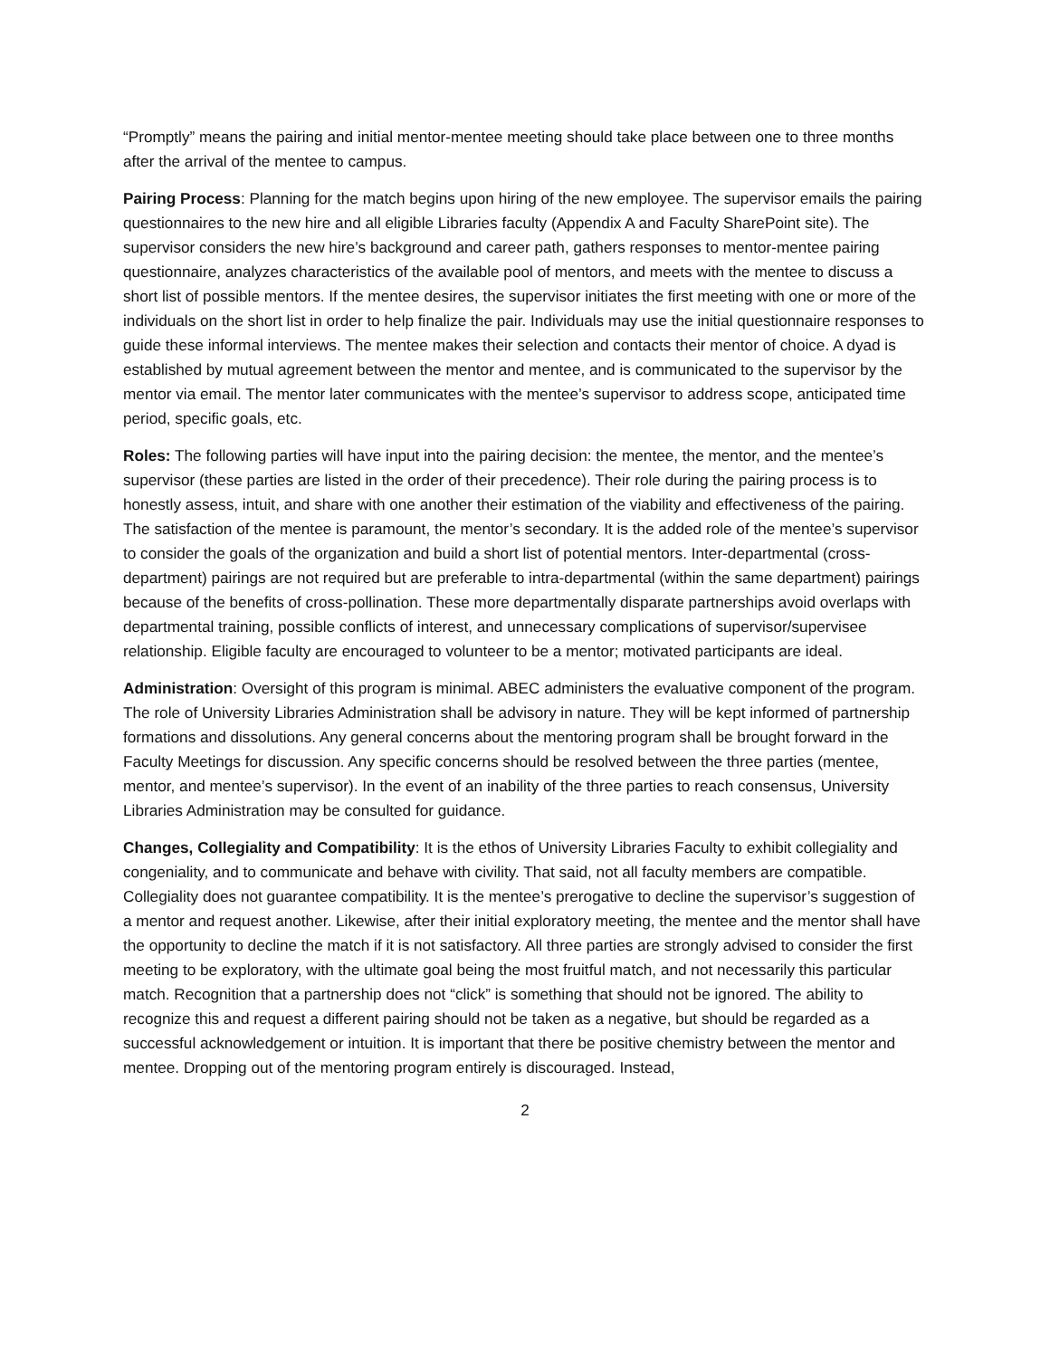“Promptly” means the pairing and initial mentor-mentee meeting should take place between one to three months after the arrival of the mentee to campus.
Pairing Process: Planning for the match begins upon hiring of the new employee. The supervisor emails the pairing questionnaires to the new hire and all eligible Libraries faculty (Appendix A and Faculty SharePoint site). The supervisor considers the new hire’s background and career path, gathers responses to mentor-mentee pairing questionnaire, analyzes characteristics of the available pool of mentors, and meets with the mentee to discuss a short list of possible mentors. If the mentee desires, the supervisor initiates the first meeting with one or more of the individuals on the short list in order to help finalize the pair. Individuals may use the initial questionnaire responses to guide these informal interviews. The mentee makes their selection and contacts their mentor of choice. A dyad is established by mutual agreement between the mentor and mentee, and is communicated to the supervisor by the mentor via email. The mentor later communicates with the mentee’s supervisor to address scope, anticipated time period, specific goals, etc.
Roles: The following parties will have input into the pairing decision: the mentee, the mentor, and the mentee’s supervisor (these parties are listed in the order of their precedence). Their role during the pairing process is to honestly assess, intuit, and share with one another their estimation of the viability and effectiveness of the pairing. The satisfaction of the mentee is paramount, the mentor’s secondary. It is the added role of the mentee’s supervisor to consider the goals of the organization and build a short list of potential mentors. Inter-departmental (cross-department) pairings are not required but are preferable to intra-departmental (within the same department) pairings because of the benefits of cross-pollination. These more departmentally disparate partnerships avoid overlaps with departmental training, possible conflicts of interest, and unnecessary complications of supervisor/supervisee relationship. Eligible faculty are encouraged to volunteer to be a mentor; motivated participants are ideal.
Administration: Oversight of this program is minimal. ABEC administers the evaluative component of the program. The role of University Libraries Administration shall be advisory in nature. They will be kept informed of partnership formations and dissolutions. Any general concerns about the mentoring program shall be brought forward in the Faculty Meetings for discussion. Any specific concerns should be resolved between the three parties (mentee, mentor, and mentee’s supervisor). In the event of an inability of the three parties to reach consensus, University Libraries Administration may be consulted for guidance.
Changes, Collegiality and Compatibility: It is the ethos of University Libraries Faculty to exhibit collegiality and congeniality, and to communicate and behave with civility. That said, not all faculty members are compatible. Collegiality does not guarantee compatibility. It is the mentee’s prerogative to decline the supervisor’s suggestion of a mentor and request another. Likewise, after their initial exploratory meeting, the mentee and the mentor shall have the opportunity to decline the match if it is not satisfactory. All three parties are strongly advised to consider the first meeting to be exploratory, with the ultimate goal being the most fruitful match, and not necessarily this particular match. Recognition that a partnership does not “click” is something that should not be ignored. The ability to recognize this and request a different pairing should not be taken as a negative, but should be regarded as a successful acknowledgement or intuition. It is important that there be positive chemistry between the mentor and mentee. Dropping out of the mentoring program entirely is discouraged. Instead,
2